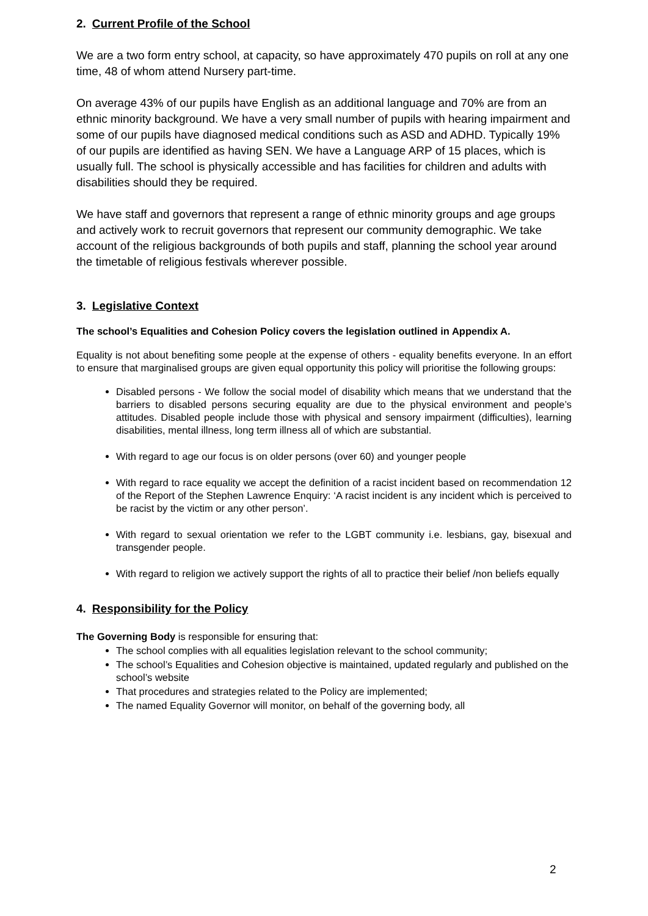2. Current Profile of the School
We are a two form entry school, at capacity, so have approximately 470 pupils on roll at any one time, 48 of whom attend Nursery part-time.
On average 43% of our pupils have English as an additional language and 70% are from an ethnic minority background. We have a very small number of pupils with hearing impairment and some of our pupils have diagnosed medical conditions such as ASD and ADHD. Typically 19% of our pupils are identified as having SEN. We have a Language ARP of 15 places, which is usually full. The school is physically accessible and has facilities for children and adults with disabilities should they be required.
We have staff and governors that represent a range of ethnic minority groups and age groups and actively work to recruit governors that represent our community demographic. We take account of the religious backgrounds of both pupils and staff, planning the school year around the timetable of religious festivals wherever possible.
3. Legislative Context
The school’s Equalities and Cohesion Policy covers the legislation outlined in Appendix A.
Equality is not about benefiting some people at the expense of others - equality benefits everyone. In an effort to ensure that marginalised groups are given equal opportunity this policy will prioritise the following groups:
Disabled persons - We follow the social model of disability which means that we understand that the barriers to disabled persons securing equality are due to the physical environment and people’s attitudes. Disabled people include those with physical and sensory impairment (difficulties), learning disabilities, mental illness, long term illness all of which are substantial.
With regard to age our focus is on older persons (over 60) and younger people
With regard to race equality we accept the definition of a racist incident based on recommendation 12 of the Report of the Stephen Lawrence Enquiry: ‘A racist incident is any incident which is perceived to be racist by the victim or any other person’.
With regard to sexual orientation we refer to the LGBT community i.e. lesbians, gay, bisexual and transgender people.
With regard to religion we actively support the rights of all to practice their belief /non beliefs equally
4. Responsibility for the Policy
The Governing Body is responsible for ensuring that:
The school complies with all equalities legislation relevant to the school community;
The school’s Equalities and Cohesion objective is maintained, updated regularly and published on the school’s website
That procedures and strategies related to the Policy are implemented;
The named Equality Governor will monitor, on behalf of the governing body, all
2